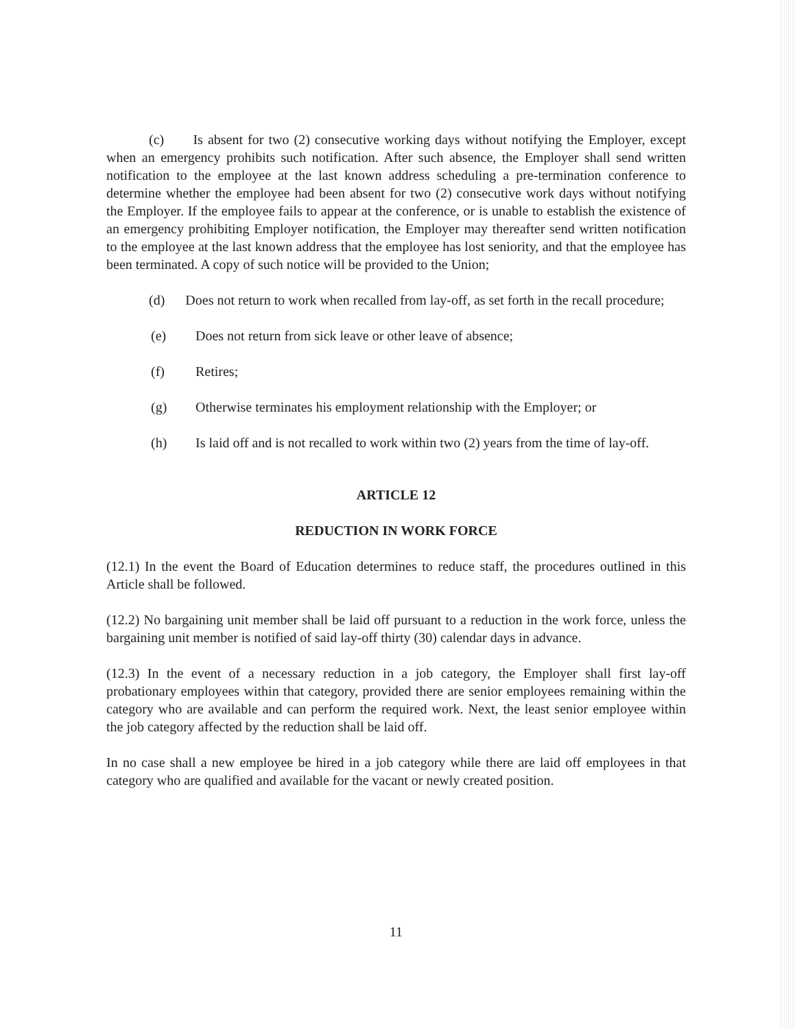(c) Is absent for two (2) consecutive working days without notifying the Employer, except when an emergency prohibits such notification. After such absence, the Employer shall send written notification to the employee at the last known address scheduling a pre-termination conference to determine whether the employee had been absent for two (2) consecutive work days without notifying the Employer. If the employee fails to appear at the conference, or is unable to establish the existence of an emergency prohibiting Employer notification, the Employer may thereafter send written notification to the employee at the last known address that the employee has lost seniority, and that the employee has been terminated. A copy of such notice will be provided to the Union;
(d) Does not return to work when recalled from lay-off, as set forth in the recall procedure;
(e) Does not return from sick leave or other leave of absence;
(f) Retires;
(g) Otherwise terminates his employment relationship with the Employer; or
(h) Is laid off and is not recalled to work within two (2) years from the time of lay-off.
ARTICLE 12
REDUCTION IN WORK FORCE
(12.1) In the event the Board of Education determines to reduce staff, the procedures outlined in this Article shall be followed.
(12.2) No bargaining unit member shall be laid off pursuant to a reduction in the work force, unless the bargaining unit member is notified of said lay-off thirty (30) calendar days in advance.
(12.3) In the event of a necessary reduction in a job category, the Employer shall first lay-off probationary employees within that category, provided there are senior employees remaining within the category who are available and can perform the required work. Next, the least senior employee within the job category affected by the reduction shall be laid off.
In no case shall a new employee be hired in a job category while there are laid off employees in that category who are qualified and available for the vacant or newly created position.
11